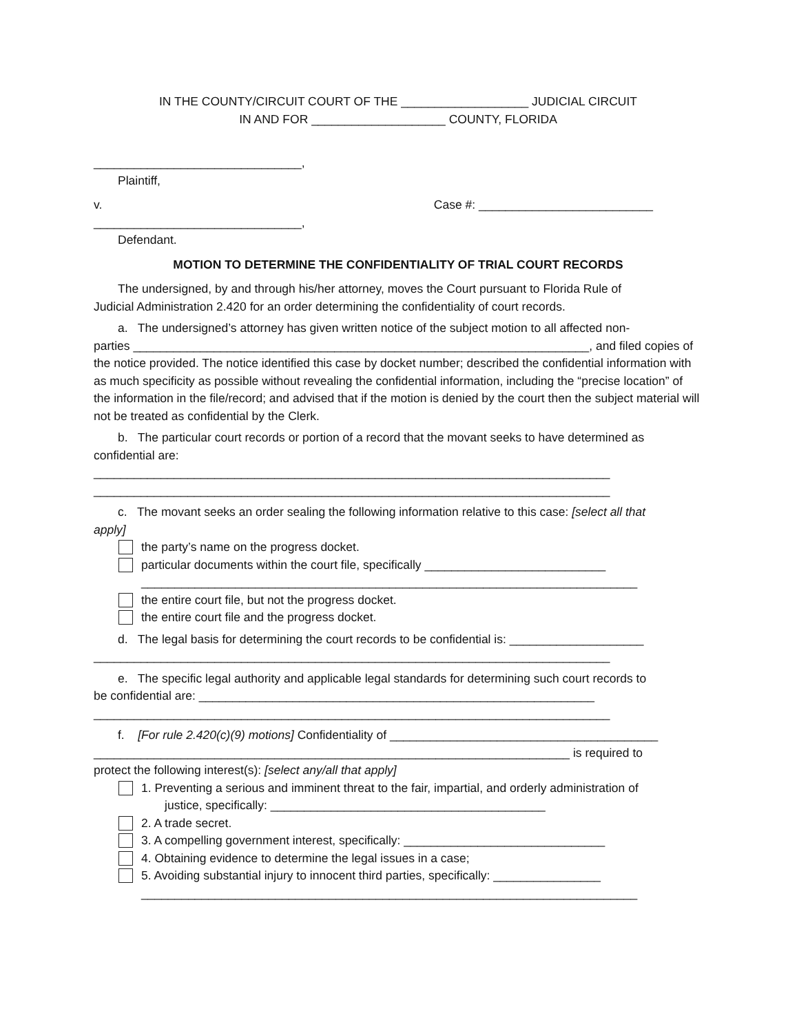IN THE COUNTY/CIRCUIT COURT OF THE ___________________ JUDICIAL CIRCUIT
IN AND FOR ____________________ COUNTY, FLORIDA
_______________________________,
Plaintiff,
v. Case #: __________________________
_______________________________,
Defendant.
MOTION TO DETERMINE THE CONFIDENTIALITY OF TRIAL COURT RECORDS
The undersigned, by and through his/her attorney, moves the Court pursuant to Florida Rule of
Judicial Administration 2.420 for an order determining the confidentiality of court records.
a. The undersigned’s attorney has given written notice of the subject motion to all affected non-
parties ____________________________________________________________________, and filed copies of the notice provided. The notice identified this case by docket number; described the confidential information with as much specificity as possible without revealing the confidential information, including the “precise location” of the information in the file/record; and advised that if the motion is denied by the court then the subject material will not be treated as confidential by the Clerk.
b. The particular court records or portion of a record that the movant seeks to have determined as
confidential are:
_____________________________________________________________________________
_____________________________________________________________________________
c. The movant seeks an order sealing the following information relative to this case: [select all that
apply]
the party’s name on the progress docket.
particular documents within the court file, specifically ___________________________
__________________________________________________________________________
the entire court file, but not the progress docket.
the entire court file and the progress docket.
d. The legal basis for determining the court records to be confidential is: ____________________
_____________________________________________________________________________
e. The specific legal authority and applicable legal standards for determining such court records to
be confidential are: ___________________________________________________________
_____________________________________________________________________________
f. [For rule 2.420(c)(9) motions] Confidentiality of ________________________________________
_______________________________________________________________________ is required to
protect the following interest(s): [select any/all that apply]
1. Preventing a serious and imminent threat to the fair, impartial, and orderly administration of
justice, specifically: _________________________________________
2. A trade secret.
3. A compelling government interest, specifically: ______________________________
4. Obtaining evidence to determine the legal issues in a case;
5. Avoiding substantial injury to innocent third parties, specifically: ________________
__________________________________________________________________________